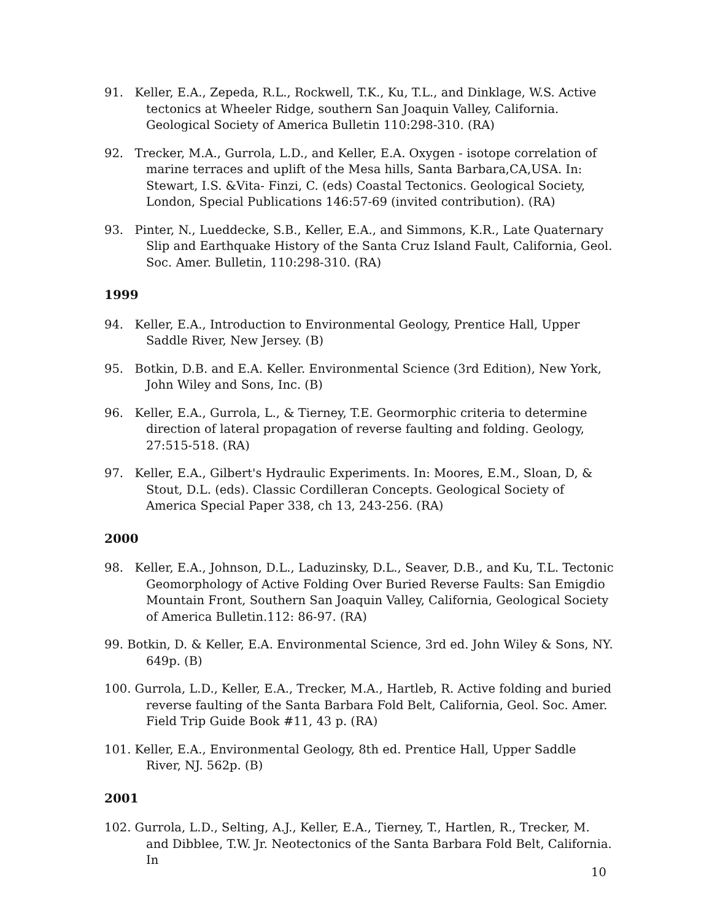91. Keller, E.A., Zepeda, R.L., Rockwell, T.K., Ku, T.L., and Dinklage, W.S. Active tectonics at Wheeler Ridge, southern San Joaquin Valley, California. Geological Society of America Bulletin 110:298-310. (RA)
92. Trecker, M.A., Gurrola, L.D., and Keller, E.A. Oxygen - isotope correlation of marine terraces and uplift of the Mesa hills, Santa Barbara,CA,USA. In: Stewart, I.S. &Vita- Finzi, C. (eds) Coastal Tectonics. Geological Society, London, Special Publications 146:57-69 (invited contribution). (RA)
93. Pinter, N., Lueddecke, S.B., Keller, E.A., and Simmons, K.R., Late Quaternary Slip and Earthquake History of the Santa Cruz Island Fault, California, Geol. Soc. Amer. Bulletin, 110:298-310. (RA)
1999
94. Keller, E.A., Introduction to Environmental Geology, Prentice Hall, Upper Saddle River, New Jersey. (B)
95. Botkin, D.B. and E.A. Keller. Environmental Science (3rd Edition), New York, John Wiley and Sons, Inc. (B)
96. Keller, E.A., Gurrola, L., & Tierney, T.E. Geormorphic criteria to determine direction of lateral propagation of reverse faulting and folding. Geology, 27:515-518. (RA)
97. Keller, E.A., Gilbert's Hydraulic Experiments. In: Moores, E.M., Sloan, D, & Stout, D.L. (eds). Classic Cordilleran Concepts. Geological Society of America Special Paper 338, ch 13, 243-256. (RA)
2000
98. Keller, E.A., Johnson, D.L., Laduzinsky, D.L., Seaver, D.B., and Ku, T.L. Tectonic Geomorphology of Active Folding Over Buried Reverse Faults: San Emigdio Mountain Front, Southern San Joaquin Valley, California, Geological Society of America Bulletin.112: 86-97. (RA)
99. Botkin, D. & Keller, E.A. Environmental Science, 3rd ed. John Wiley & Sons, NY. 649p. (B)
100. Gurrola, L.D., Keller, E.A., Trecker, M.A., Hartleb, R. Active folding and buried reverse faulting of the Santa Barbara Fold Belt, California, Geol. Soc. Amer. Field Trip Guide Book #11, 43 p. (RA)
101. Keller, E.A., Environmental Geology, 8th ed. Prentice Hall, Upper Saddle River, NJ. 562p. (B)
2001
102. Gurrola, L.D., Selting, A.J., Keller, E.A., Tierney, T., Hartlen, R., Trecker, M. and Dibblee, T.W. Jr. Neotectonics of the Santa Barbara Fold Belt, California. In
10